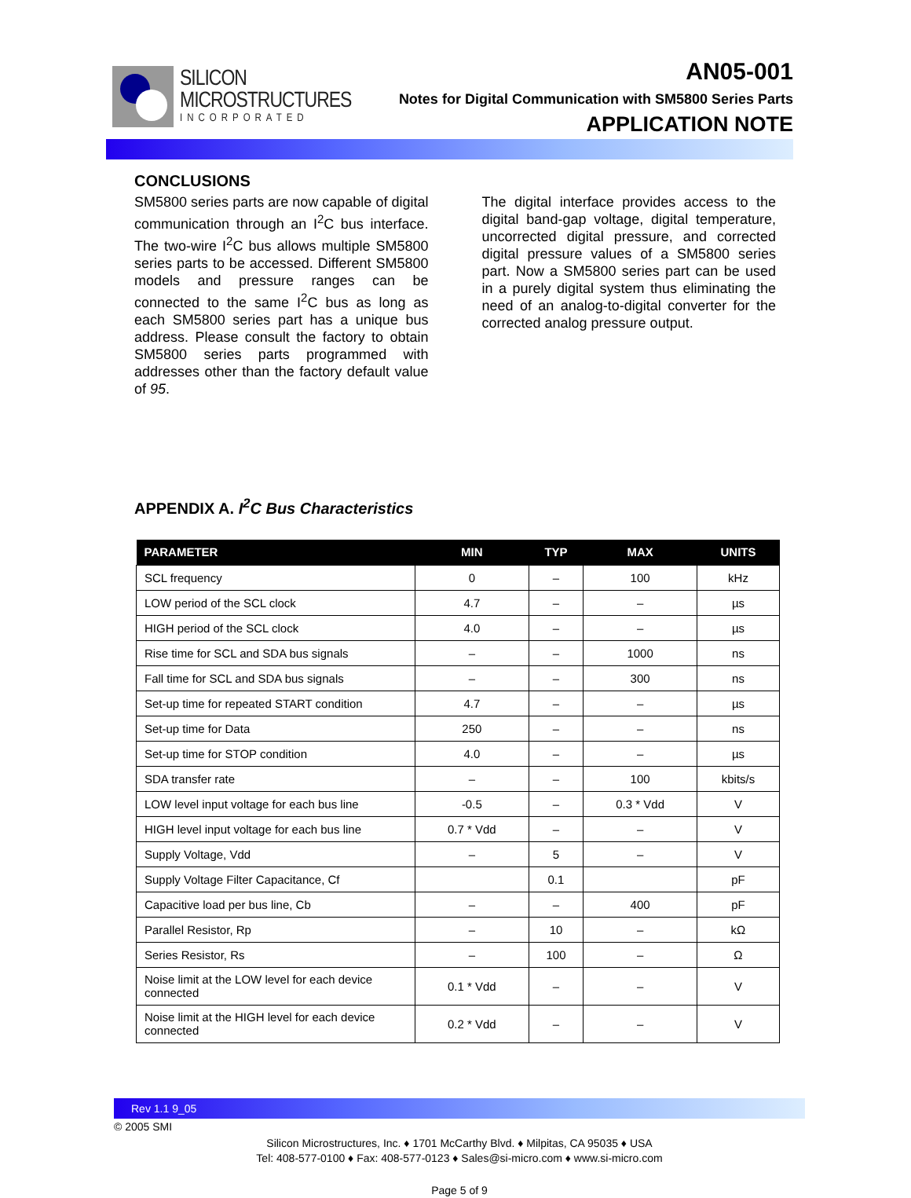SILICON
MICROSTRUCTURES
INCORPORATED
AN05-001
Notes for Digital Communication with SM5800 Series Parts
APPLICATION NOTE
CONCLUSIONS
SM5800 series parts are now capable of digital communication through an I<sup>2</sup>C bus interface. The two-wire I<sup>2</sup>C bus allows multiple SM5800 series parts to be accessed. Different SM5800 models and pressure ranges can be connected to the same I<sup>2</sup>C bus as long as each SM5800 series part has a unique bus address. Please consult the factory to obtain SM5800 series parts programmed with addresses other than the factory default value of 95.
The digital interface provides access to the digital band-gap voltage, digital temperature, uncorrected digital pressure, and corrected digital pressure values of a SM5800 series part. Now a SM5800 series part can be used in a purely digital system thus eliminating the need of an analog-to-digital converter for the corrected analog pressure output.
APPENDIX A. I<sup>2</sup>C Bus Characteristics
| PARAMETER | MIN | TYP | MAX | UNITS |
| --- | --- | --- | --- | --- |
| SCL frequency | 0 | – | 100 | kHz |
| LOW period of the SCL clock | 4.7 | – | – | µs |
| HIGH period of the SCL clock | 4.0 | – | – | µs |
| Rise time for SCL and SDA bus signals | – | – | 1000 | ns |
| Fall time for SCL and SDA bus signals | – | – | 300 | ns |
| Set-up time for repeated START condition | 4.7 | – | – | µs |
| Set-up time for Data | 250 | – | – | ns |
| Set-up time for STOP condition | 4.0 | – | – | µs |
| SDA transfer rate | – | – | 100 | kbits/s |
| LOW level input voltage for each bus line | -0.5 | – | 0.3 * Vdd | V |
| HIGH level input voltage for each bus line | 0.7 * Vdd | – | – | V |
| Supply Voltage, Vdd | – | 5 | – | V |
| Supply Voltage Filter Capacitance, Cf | | 0.1 | | pF |
| Capacitive load per bus line, Cb | – | – | 400 | pF |
| Parallel Resistor, Rp | – | 10 | – | kΩ |
| Series Resistor, Rs | – | 100 | – | Ω |
| Noise limit at the LOW level for each device connected | 0.1 * Vdd | – | – | V |
| Noise limit at the HIGH level for each device connected | 0.2 * Vdd | – | – | V |
Rev 1.1 9_05
© 2005 SMI
Silicon Microstructures, Inc. ♦ 1701 McCarthy Blvd. ♦ Milpitas, CA 95035 ♦ USA
Tel: 408-577-0100 ♦ Fax: 408-577-0123 ♦ Sales@si-micro.com ♦ www.si-micro.com
Page 5 of 9